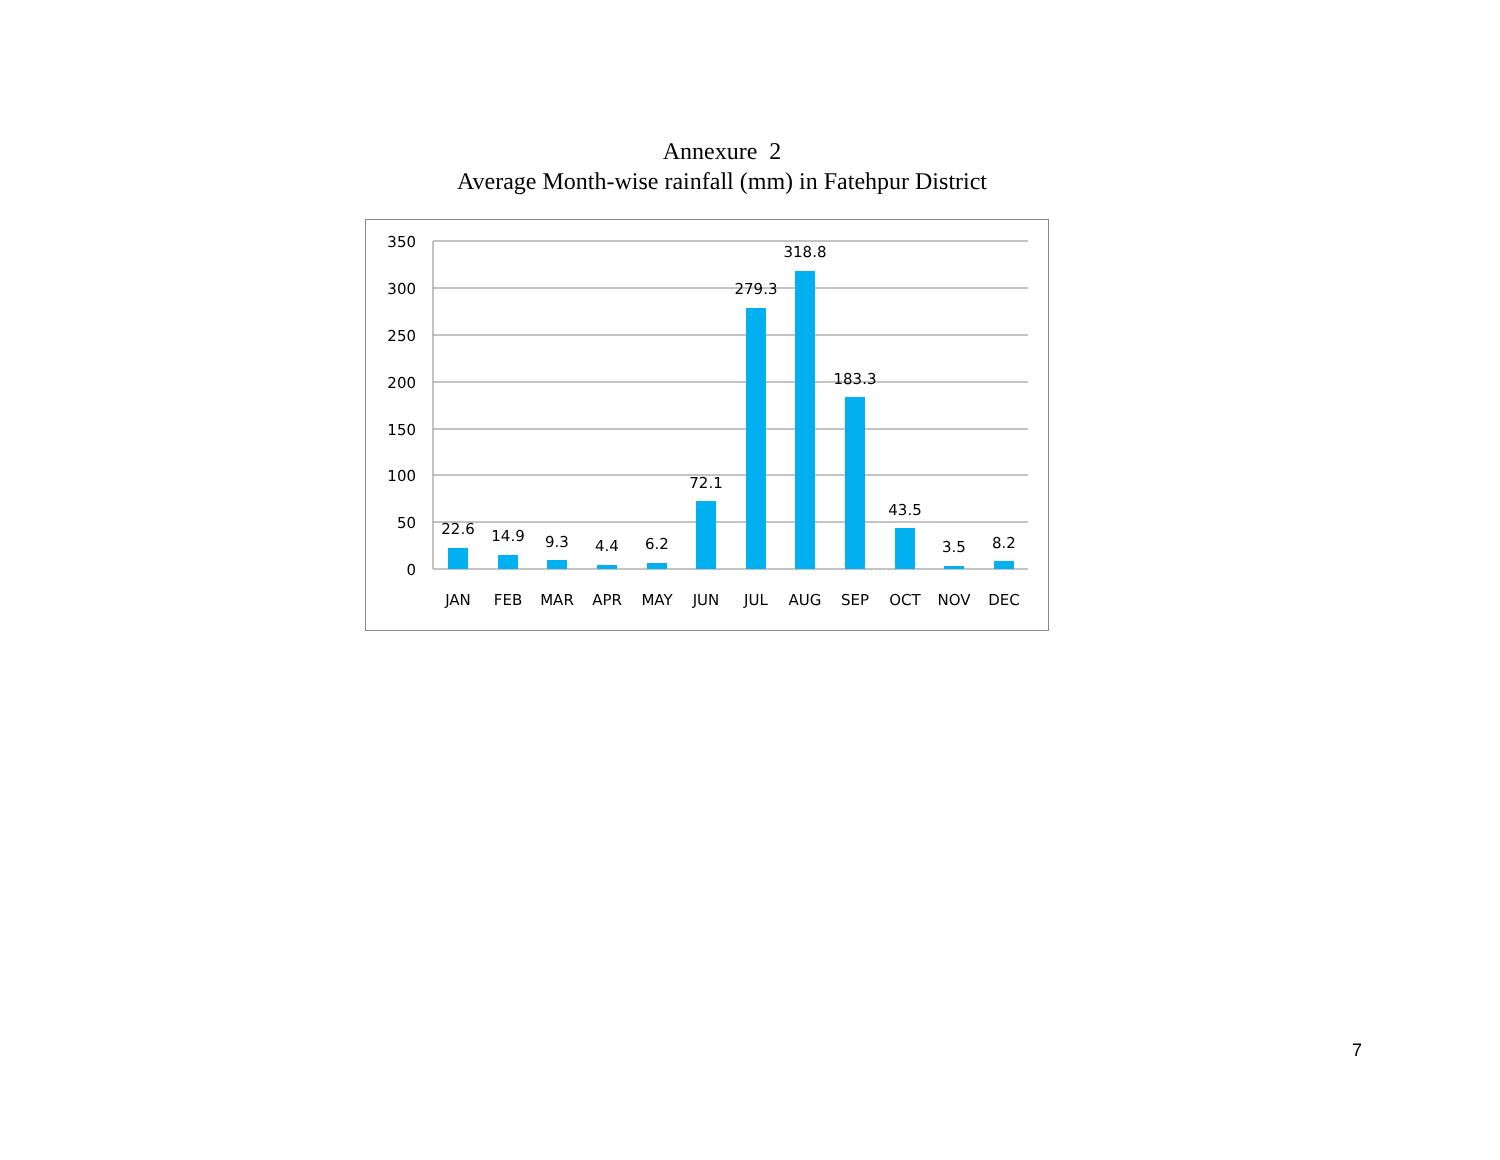Annexure 2
Average Month-wise rainfall (mm) in Fatehpur District
350
300
250
200
150
100
50
0
22.6
14.9
9.3
4.4
6.2
72.1
279.3
318.8
183.3
43.5
3.5
8.2
JAN
FEB
MAR
APR
MAY
JUN
JUL
AUG
SEP
OCT
NOV
DEC
7